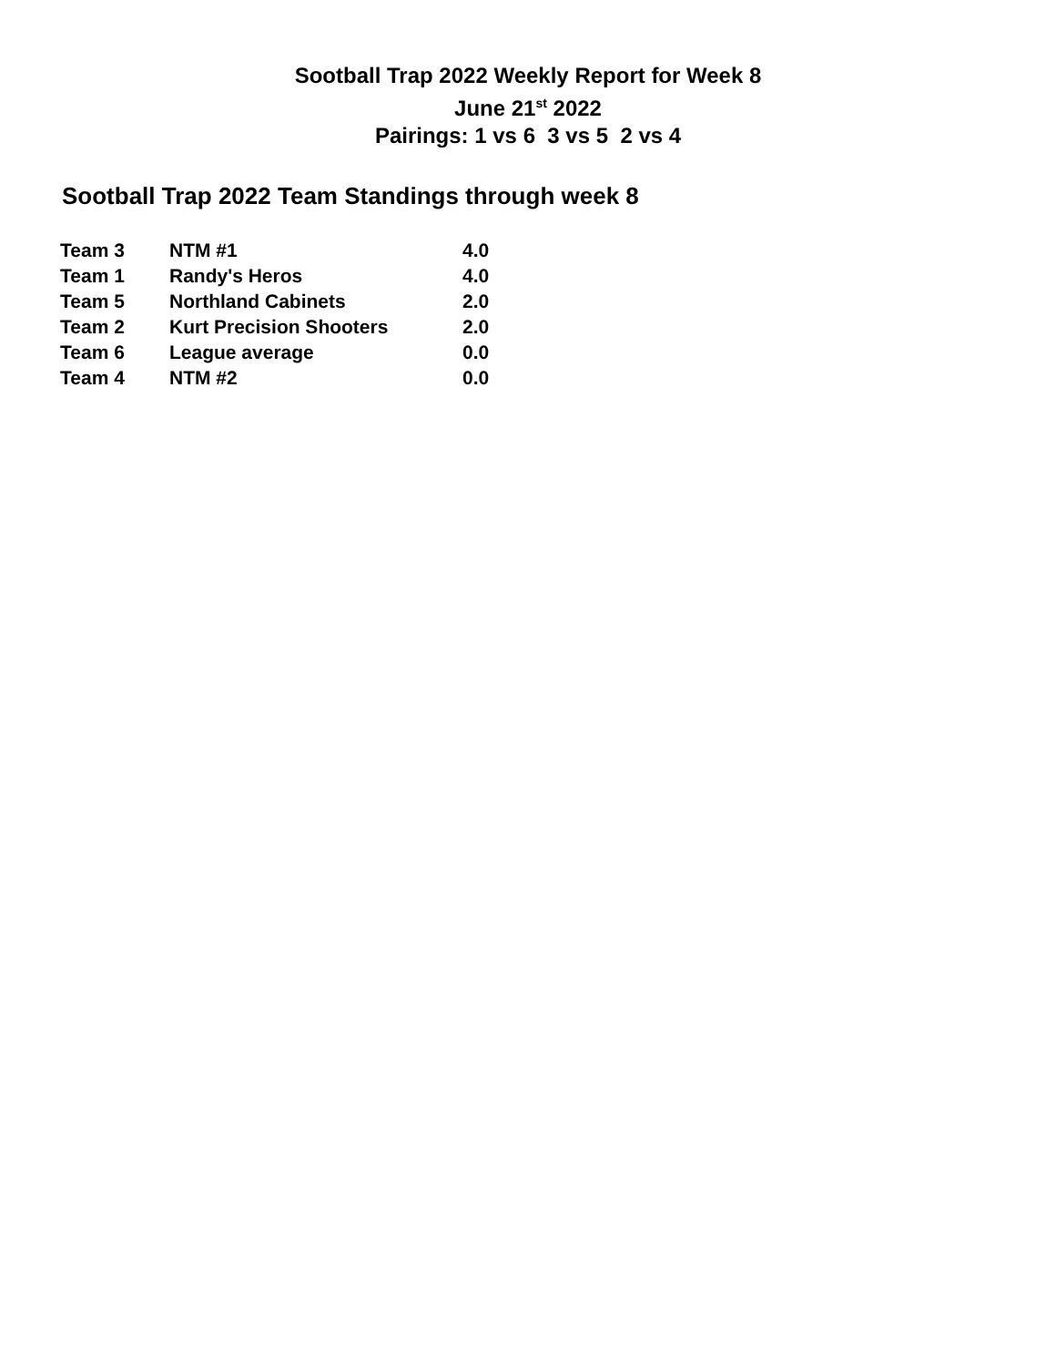Sootball Trap 2022 Weekly Report for Week 8
June 21<sup>st</sup> 2022
Pairings: 1 vs 6 3 vs 5 2 vs 4
Sootball Trap 2022 Team Standings through week 8
| Team 3 | NTM #1 | 4.0 |
| Team 1 | Randy's Heros | 4.0 |
| Team 5 | Northland Cabinets | 2.0 |
| Team 2 | Kurt Precision Shooters | 2.0 |
| Team 6 | League average | 0.0 |
| Team 4 | NTM #2 | 0.0 |